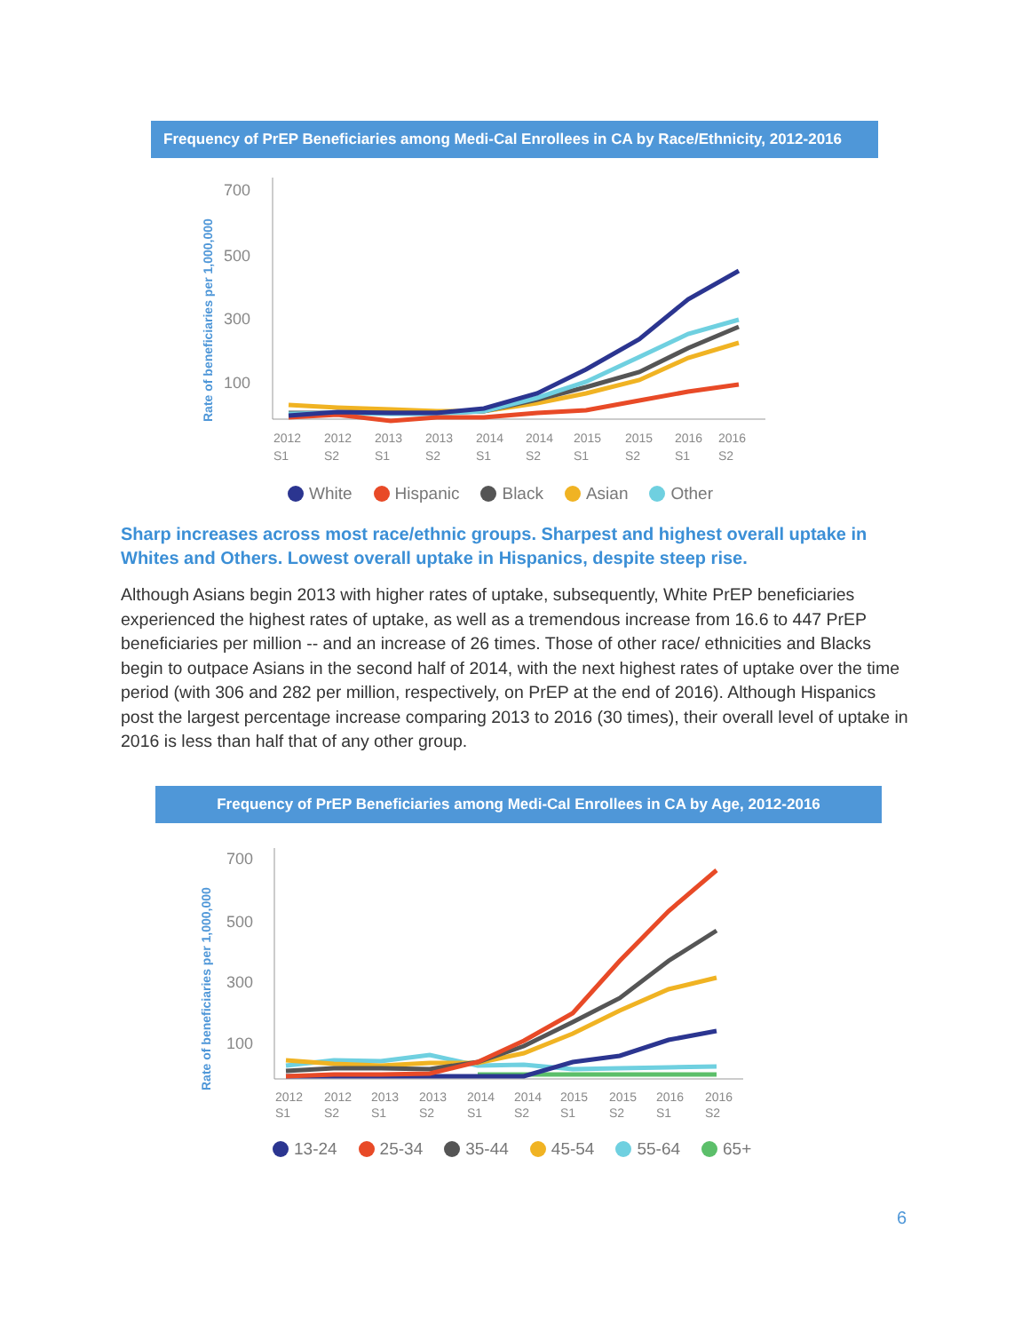Frequency of PrEP Beneficiaries among Medi-Cal Enrollees in CA by Race/Ethnicity, 2012-2016
Rate of beneficiaries per 1,000,000
700
500
300
100
2012
S1
2012
S2
2013
S1
2013
S2
2014
S1
2014
S2
2015
S1
2015
S2
2016
S1
2016
S2
White Hispanic Black Asian Other
Sharp increases across most race/ethnic groups. Sharpest and highest overall uptake in Whites and Others. Lowest overall uptake in Hispanics, despite steep rise.
Although Asians begin 2013 with higher rates of uptake, subsequently, White PrEP beneficiaries experienced the highest rates of uptake, as well as a tremendous increase from 16.6 to 447 PrEP beneficiaries per million -- and an increase of 26 times. Those of other race/ ethnicities and Blacks begin to outpace Asians in the second half of 2014, with the next highest rates of uptake over the time period (with 306 and 282 per million, respectively, on PrEP at the end of 2016). Although Hispanics post the largest percentage increase comparing 2013 to 2016 (30 times), their overall level of uptake in 2016 is less than half that of any other group.
Frequency of PrEP Beneficiaries among Medi-Cal Enrollees in CA by Age, 2012-2016
Rate of beneficiaries per 1,000,000
700
500
300
100
2012
S1
2012
S2
2013
S1
2013
S2
2014
S1
2014
S2
2015
S1
2015
S2
2016
S1
2016
S2
13-24 25-34 35-44 45-54 55-64 65+
6